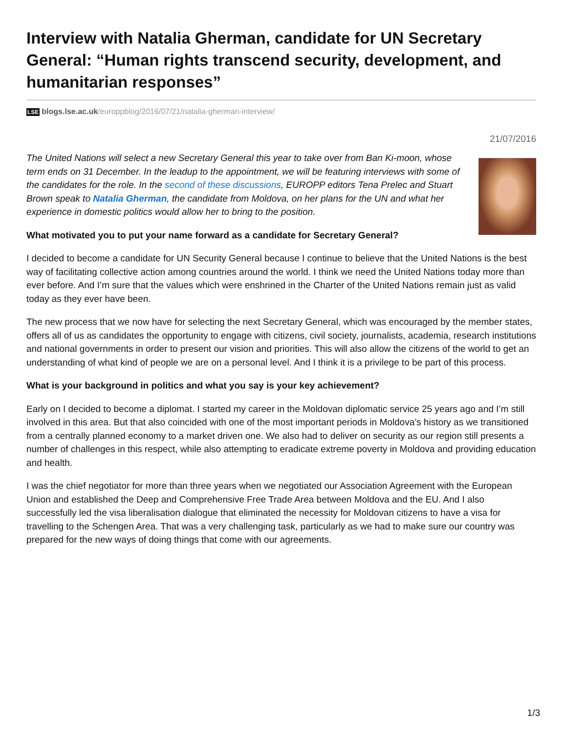Interview with Natalia Gherman, candidate for UN Secretary General: “Human rights transcend security, development, and humanitarian responses”
LSE blogs.lse.ac.uk/europpblog/2016/07/21/natalia-gherman-interview/
21/07/2016
The United Nations will select a new Secretary General this year to take over from Ban Ki-moon, whose term ends on 31 December. In the leadup to the appointment, we will be featuring interviews with some of the candidates for the role. In the second of these discussions, EUROPP editors Tena Prelec and Stuart Brown speak to Natalia Gherman, the candidate from Moldova, on her plans for the UN and what her experience in domestic politics would allow her to bring to the position.
What motivated you to put your name forward as a candidate for Secretary General?
I decided to become a candidate for UN Security General because I continue to believe that the United Nations is the best way of facilitating collective action among countries around the world. I think we need the United Nations today more than ever before. And I’m sure that the values which were enshrined in the Charter of the United Nations remain just as valid today as they ever have been.
The new process that we now have for selecting the next Secretary General, which was encouraged by the member states, offers all of us as candidates the opportunity to engage with citizens, civil society, journalists, academia, research institutions and national governments in order to present our vision and priorities. This will also allow the citizens of the world to get an understanding of what kind of people we are on a personal level. And I think it is a privilege to be part of this process.
What is your background in politics and what you say is your key achievement?
Early on I decided to become a diplomat. I started my career in the Moldovan diplomatic service 25 years ago and I’m still involved in this area. But that also coincided with one of the most important periods in Moldova’s history as we transitioned from a centrally planned economy to a market driven one. We also had to deliver on security as our region still presents a number of challenges in this respect, while also attempting to eradicate extreme poverty in Moldova and providing education and health.
I was the chief negotiator for more than three years when we negotiated our Association Agreement with the European Union and established the Deep and Comprehensive Free Trade Area between Moldova and the EU. And I also successfully led the visa liberalisation dialogue that eliminated the necessity for Moldovan citizens to have a visa for travelling to the Schengen Area. That was a very challenging task, particularly as we had to make sure our country was prepared for the new ways of doing things that come with our agreements.
1/3